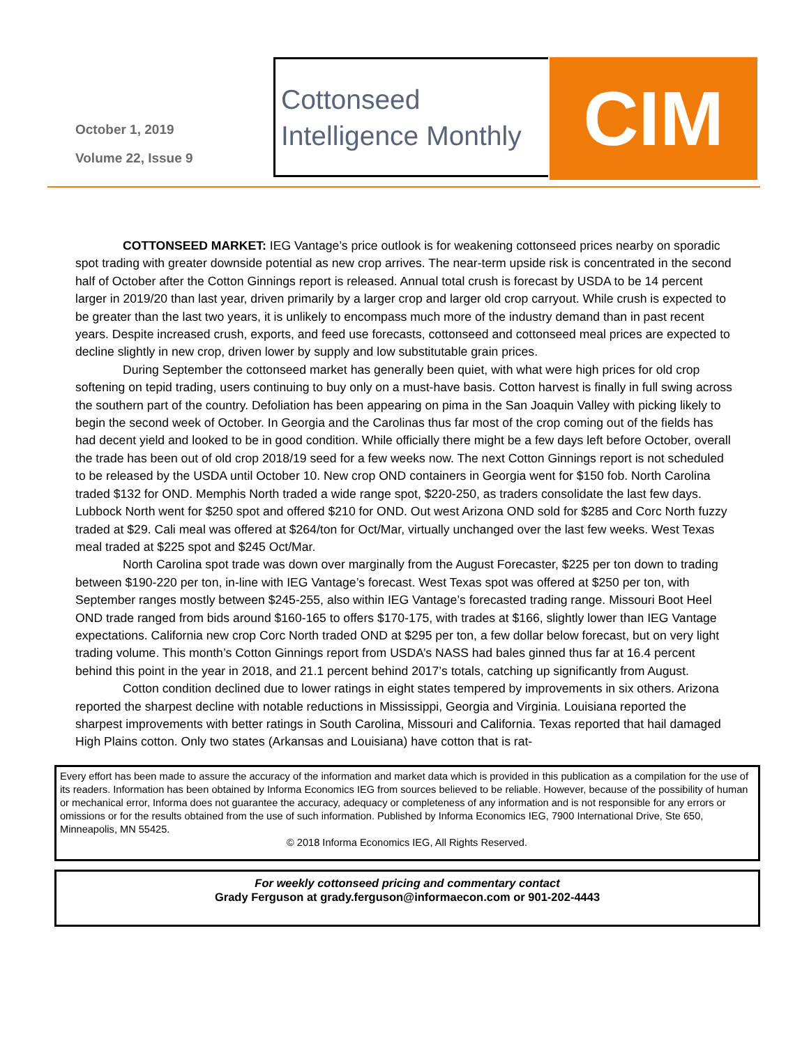October 1, 2019
Volume 22, Issue 9
Cottonseed
Intelligence Monthly
CIM
COTTONSEED MARKET: IEG Vantage’s price outlook is for weakening cottonseed prices nearby on sporadic spot trading with greater downside potential as new crop arrives. The near-term upside risk is concentrated in the second half of October after the Cotton Ginnings report is released. Annual total crush is forecast by USDA to be 14 percent larger in 2019/20 than last year, driven primarily by a larger crop and larger old crop carryout. While crush is expected to be greater than the last two years, it is unlikely to encompass much more of the industry demand than in past recent years. Despite increased crush, exports, and feed use forecasts, cottonseed and cottonseed meal prices are expected to decline slightly in new crop, driven lower by supply and low substitutable grain prices.
During September the cottonseed market has generally been quiet, with what were high prices for old crop softening on tepid trading, users continuing to buy only on a must-have basis. Cotton harvest is finally in full swing across the southern part of the country. Defoliation has been appearing on pima in the San Joaquin Valley with picking likely to begin the second week of October. In Georgia and the Carolinas thus far most of the crop coming out of the fields has had decent yield and looked to be in good condition. While officially there might be a few days left before October, overall the trade has been out of old crop 2018/19 seed for a few weeks now. The next Cotton Ginnings report is not scheduled to be released by the USDA until October 10. New crop OND containers in Georgia went for $150 fob. North Carolina traded $132 for OND. Memphis North traded a wide range spot, $220-250, as traders consolidate the last few days. Lubbock North went for $250 spot and offered $210 for OND. Out west Arizona OND sold for $285 and Corc North fuzzy traded at $29. Cali meal was offered at $264/ton for Oct/Mar, virtually unchanged over the last few weeks. West Texas meal traded at $225 spot and $245 Oct/Mar.
North Carolina spot trade was down over marginally from the August Forecaster, $225 per ton down to trading between $190-220 per ton, in-line with IEG Vantage’s forecast. West Texas spot was offered at $250 per ton, with September ranges mostly between $245-255, also within IEG Vantage’s forecasted trading range. Missouri Boot Heel OND trade ranged from bids around $160-165 to offers $170-175, with trades at $166, slightly lower than IEG Vantage expectations. California new crop Corc North traded OND at $295 per ton, a few dollar below forecast, but on very light trading volume. This month’s Cotton Ginnings report from USDA’s NASS had bales ginned thus far at 16.4 percent behind this point in the year in 2018, and 21.1 percent behind 2017’s totals, catching up significantly from August.
Cotton condition declined due to lower ratings in eight states tempered by improvements in six others. Arizona reported the sharpest decline with notable reductions in Mississippi, Georgia and Virginia. Louisiana reported the sharpest improvements with better ratings in South Carolina, Missouri and California. Texas reported that hail damaged High Plains cotton. Only two states (Arkansas and Louisiana) have cotton that is rat-
Every effort has been made to assure the accuracy of the information and market data which is provided in this publication as a compilation for the use of its readers. Information has been obtained by Informa Economics IEG from sources believed to be reliable. However, because of the possibility of human or mechanical error, Informa does not guarantee the accuracy, adequacy or completeness of any information and is not responsible for any errors or omissions or for the results obtained from the use of such information. Published by Informa Economics IEG, 7900 International Drive, Ste 650, Minneapolis, MN 55425.
© 2018 Informa Economics IEG, All Rights Reserved.
For weekly cottonseed pricing and commentary contact
Grady Ferguson at grady.ferguson@informaecon.com or 901-202-4443